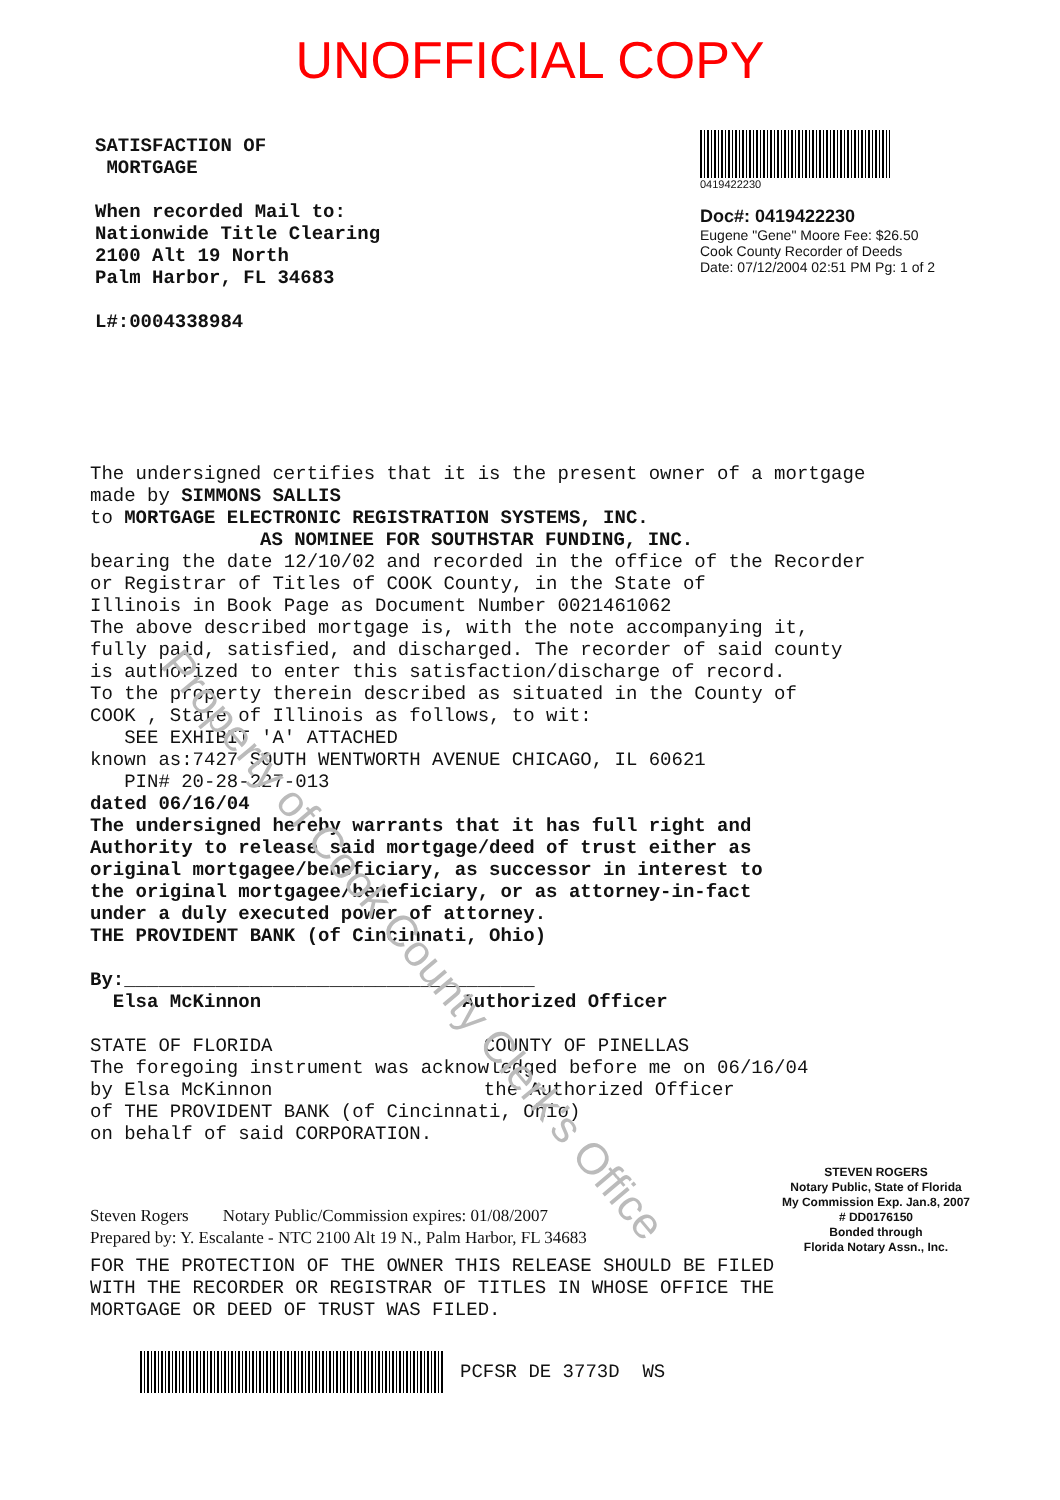UNOFFICIAL COPY
SATISFACTION OF
MORTGAGE
When recorded Mail to:
Nationwide Title Clearing
2100 Alt 19 North
Palm Harbor, FL 34683
L#:0004338984
0419422230
Doc#: 0419422230
Eugene "Gene" Moore Fee: $26.50
Cook County Recorder of Deeds
Date: 07/12/2004 02:51 PM Pg: 1 of 2
The undersigned certifies that it is the present owner of a mortgage
made by SIMMONS SALLIS
to MORTGAGE ELECTRONIC REGISTRATION SYSTEMS, INC.
AS NOMINEE FOR SOUTHSTAR FUNDING, INC.
bearing the date 12/10/02 and recorded in the office of the Recorder
or Registrar of Titles of COOK County, in the State of
Illinois in Book Page as Document Number 0021461062
The above described mortgage is, with the note accompanying it,
fully paid, satisfied, and discharged. The recorder of said county
is authorized to enter this satisfaction/discharge of record.
To the property therein described as situated in the County of
COOK , State of Illinois as follows, to wit:
SEE EXHIBIT 'A' ATTACHED
known as:7427 SOUTH WENTWORTH AVENUE CHICAGO, IL 60621
PIN# 20-28-227-013
dated 06/16/04
The undersigned hereby warrants that it has full right and
Authority to release said mortgage/deed of trust either as
original mortgagee/beneficiary, as successor in interest to
the original mortgagee/beneficiary, or as attorney-in-fact
under a duly executed power of attorney.
THE PROVIDENT BANK (of Cincinnati, Ohio)
By:____________________________________
Elsa McKinnon Authorized Officer
STATE OF FLORIDA COUNTY OF PINELLAS
The foregoing instrument was acknowledged before me on 06/16/04
by Elsa McKinnon the Authorized Officer
of THE PROVIDENT BANK (of Cincinnati, Ohio)
on behalf of said CORPORATION.
Steven Rogers Notary Public/Commission expires: 01/08/2007
Prepared by: Y. Escalante - NTC 2100 Alt 19 N., Palm Harbor, FL 34683
STEVEN ROGERS
Notary Public, State of Florida
My Commission Exp. Jan.8, 2007
# DD0176150
Bonded through
Florida Notary Assn., Inc.
FOR THE PROTECTION OF THE OWNER THIS RELEASE SHOULD BE FILED
WITH THE RECORDER OR REGISTRAR OF TITLES IN WHOSE OFFICE THE
MORTGAGE OR DEED OF TRUST WAS FILED.
PCFSR DE 3773D WS
Property of Cook County Clerk's Office